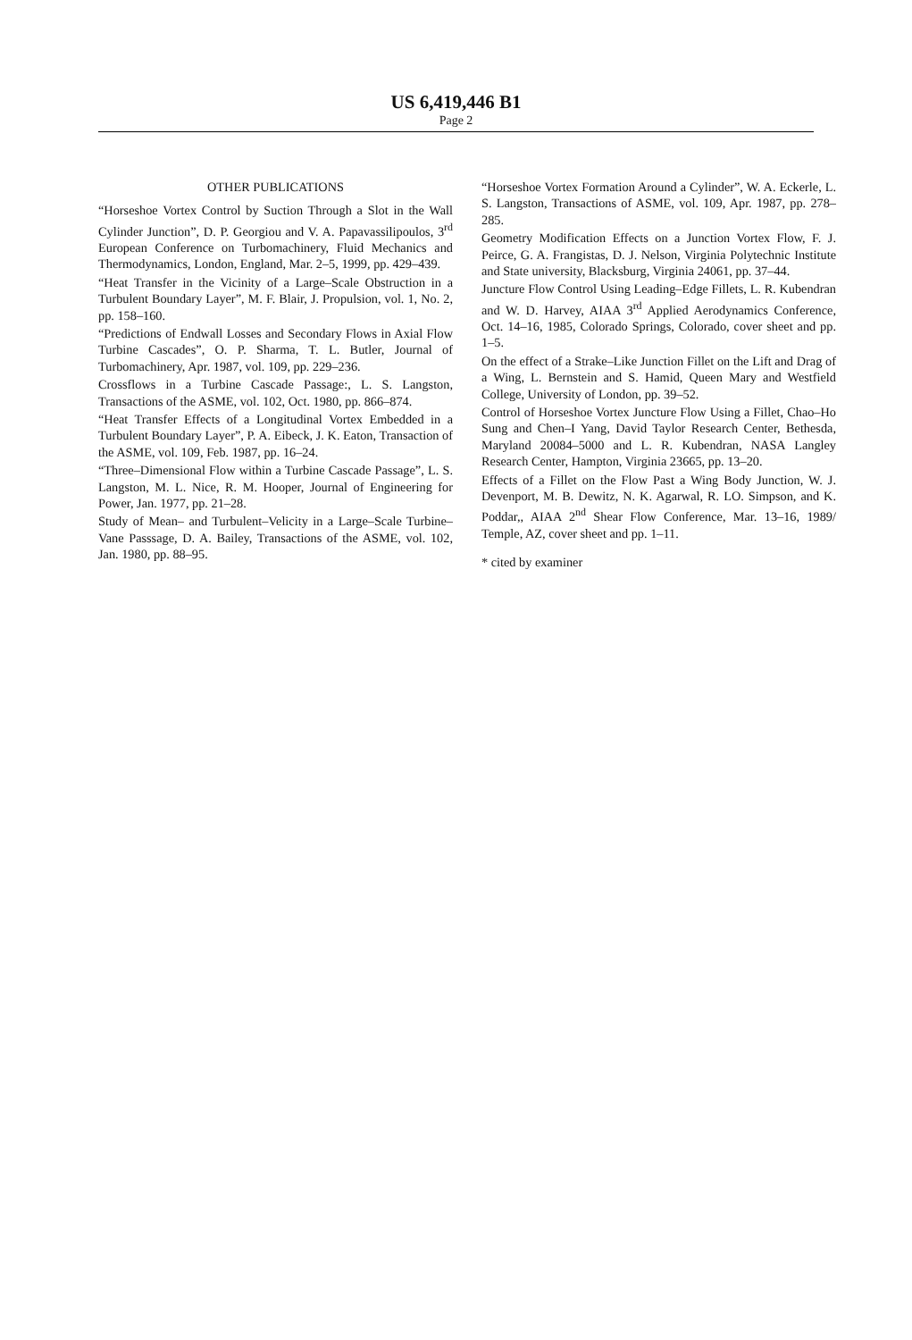US 6,419,446 B1
Page 2
OTHER PUBLICATIONS
“Horseshoe Vortex Control by Suction Through a Slot in the Wall Cylinder Junction”, D. P. Georgiou and V. A. Papavassilipoulos, 3<sup>rd</sup> European Conference on Turbomachinery, Fluid Mechanics and Thermodynamics, London, England, Mar. 2–5, 1999, pp. 429–439.
“Heat Transfer in the Vicinity of a Large–Scale Obstruction in a Turbulent Boundary Layer”, M. F. Blair, J. Propulsion, vol. 1, No. 2, pp. 158–160.
“Predictions of Endwall Losses and Secondary Flows in Axial Flow Turbine Cascades”, O. P. Sharma, T. L. Butler, Journal of Turbomachinery, Apr. 1987, vol. 109, pp. 229–236.
Crossflows in a Turbine Cascade Passage:, L. S. Langston, Transactions of the ASME, vol. 102, Oct. 1980, pp. 866–874.
“Heat Transfer Effects of a Longitudinal Vortex Embedded in a Turbulent Boundary Layer”, P. A. Eibeck, J. K. Eaton, Transaction of the ASME, vol. 109, Feb. 1987, pp. 16–24.
“Three–Dimensional Flow within a Turbine Cascade Passage”, L. S. Langston, M. L. Nice, R. M. Hooper, Journal of Engineering for Power, Jan. 1977, pp. 21–28.
Study of Mean– and Turbulent–Velicity in a Large–Scale Turbine–Vane Passsage, D. A. Bailey, Transactions of the ASME, vol. 102, Jan. 1980, pp. 88–95.
“Horseshoe Vortex Formation Around a Cylinder”, W. A. Eckerle, L. S. Langston, Transactions of ASME, vol. 109, Apr. 1987, pp. 278–285.
Geometry Modification Effects on a Junction Vortex Flow, F. J. Peirce, G. A. Frangistas, D. J. Nelson, Virginia Polytechnic Institute and State university, Blacksburg, Virginia 24061, pp. 37–44.
Juncture Flow Control Using Leading–Edge Fillets, L. R. Kubendran and W. D. Harvey, AIAA 3<sup>rd</sup> Applied Aerodynamics Conference, Oct. 14–16, 1985, Colorado Springs, Colorado, cover sheet and pp. 1–5.
On the effect of a Strake–Like Junction Fillet on the Lift and Drag of a Wing, L. Bernstein and S. Hamid, Queen Mary and Westfield College, University of London, pp. 39–52.
Control of Horseshoe Vortex Juncture Flow Using a Fillet, Chao–Ho Sung and Chen–I Yang, David Taylor Research Center, Bethesda, Maryland 20084–5000 and L. R. Kubendran, NASA Langley Research Center, Hampton, Virginia 23665, pp. 13–20.
Effects of a Fillet on the Flow Past a Wing Body Junction, W. J. Devenport, M. B. Dewitz, N. K. Agarwal, R. LO. Simpson, and K. Poddar,, AIAA 2<sup>nd</sup> Shear Flow Conference, Mar. 13–16, 1989/ Temple, AZ, cover sheet and pp. 1–11.
* cited by examiner